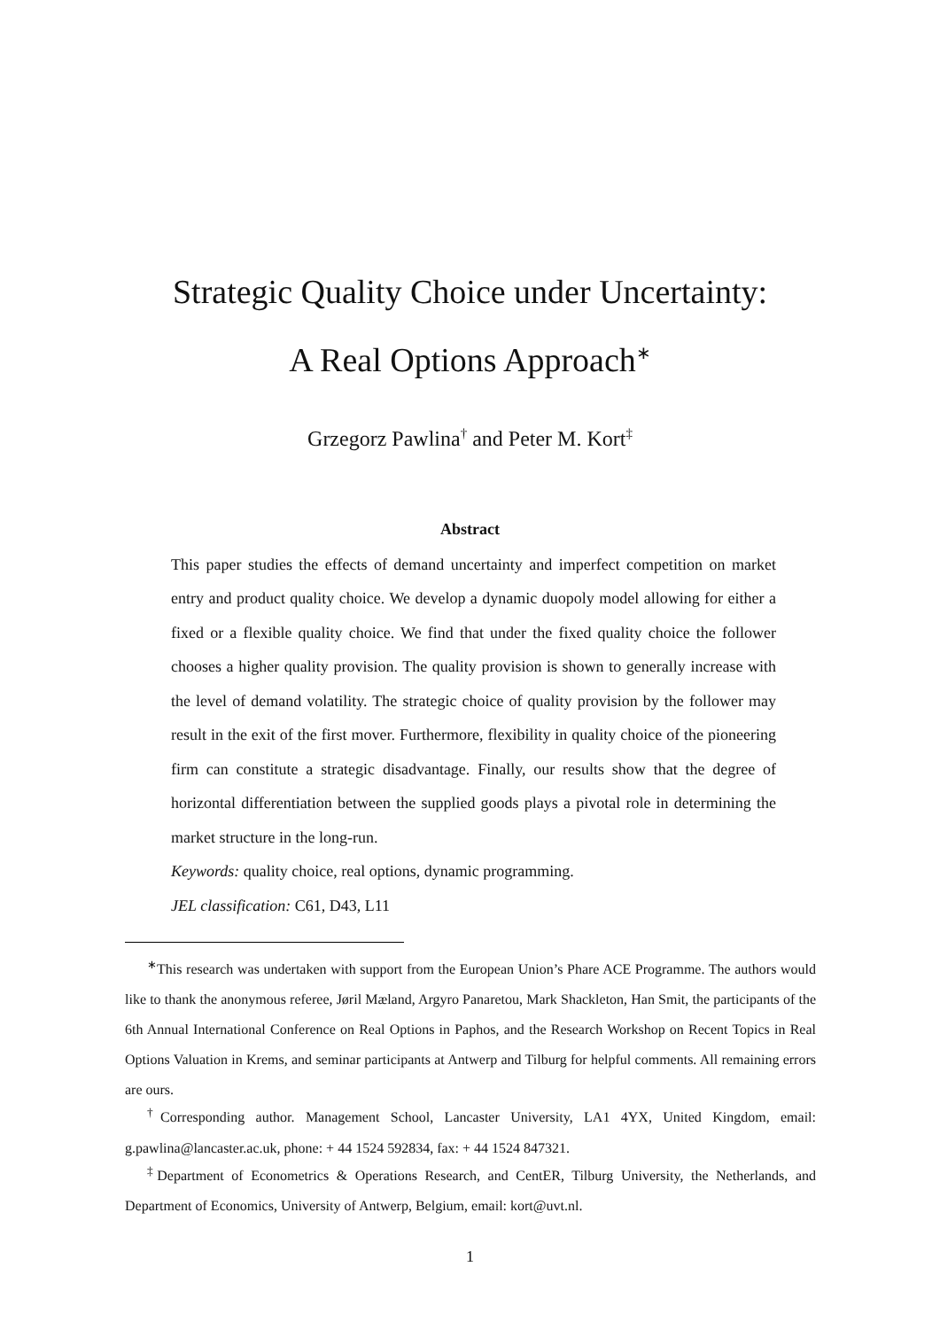Strategic Quality Choice under Uncertainty:
A Real Options Approach<sup>∗</sup>
Grzegorz Pawlina<sup>†</sup> and Peter M. Kort<sup>‡</sup>
Abstract
This paper studies the effects of demand uncertainty and imperfect competition on market entry and product quality choice. We develop a dynamic duopoly model allowing for either a fixed or a flexible quality choice. We find that under the fixed quality choice the follower chooses a higher quality provision. The quality provision is shown to generally increase with the level of demand volatility. The strategic choice of quality provision by the follower may result in the exit of the first mover. Furthermore, flexibility in quality choice of the pioneering firm can constitute a strategic disadvantage. Finally, our results show that the degree of horizontal differentiation between the supplied goods plays a pivotal role in determining the market structure in the long-run.
Keywords: quality choice, real options, dynamic programming.
JEL classification: C61, D43, L11
<sup>∗</sup>This research was undertaken with support from the European Union’s Phare ACE Programme. The authors would like to thank the anonymous referee, Jøril Mæland, Argyro Panaretou, Mark Shackleton, Han Smit, the participants of the 6th Annual International Conference on Real Options in Paphos, and the Research Workshop on Recent Topics in Real Options Valuation in Krems, and seminar participants at Antwerp and Tilburg for helpful comments. All remaining errors are ours.
<sup>†</sup> Corresponding author. Management School, Lancaster University, LA1 4YX, United Kingdom, email: g.pawlina@lancaster.ac.uk, phone: + 44 1524 592834, fax: + 44 1524 847321.
<sup>‡</sup> Department of Econometrics & Operations Research, and CentER, Tilburg University, the Netherlands, and Department of Economics, University of Antwerp, Belgium, email: kort@uvt.nl.
1